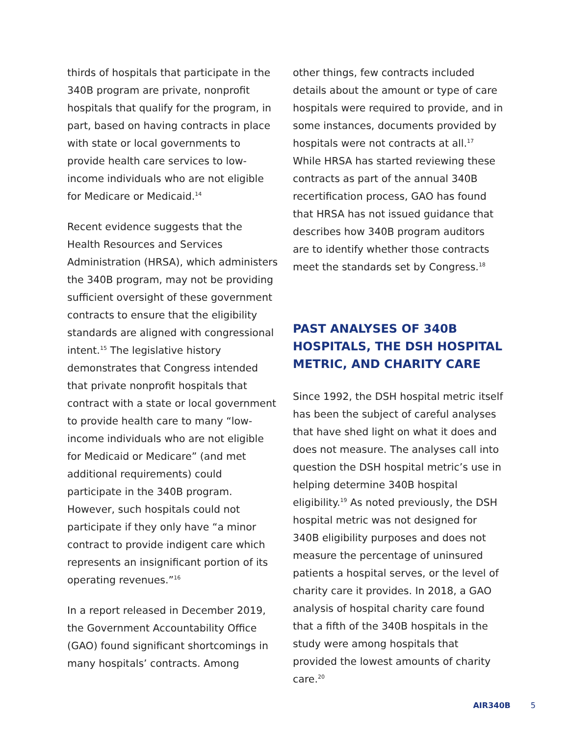thirds of hospitals that participate in the 340B program are private, nonprofit hospitals that qualify for the program, in part, based on having contracts in place with state or local governments to provide health care services to low-income individuals who are not eligible for Medicare or Medicaid.<sup>14</sup>
Recent evidence suggests that the Health Resources and Services Administration (HRSA), which administers the 340B program, may not be providing sufficient oversight of these government contracts to ensure that the eligibility standards are aligned with congressional intent.<sup>15</sup> The legislative history demonstrates that Congress intended that private nonprofit hospitals that contract with a state or local government to provide health care to many “low-income individuals who are not eligible for Medicaid or Medicare” (and met additional requirements) could participate in the 340B program. However, such hospitals could not participate if they only have “a minor contract to provide indigent care which represents an insignificant portion of its operating revenues.”<sup>16</sup>
In a report released in December 2019, the Government Accountability Office (GAO) found significant shortcomings in many hospitals’ contracts. Among
other things, few contracts included details about the amount or type of care hospitals were required to provide, and in some instances, documents provided by hospitals were not contracts at all.<sup>17</sup> While HRSA has started reviewing these contracts as part of the annual 340B recertification process, GAO has found that HRSA has not issued guidance that describes how 340B program auditors are to identify whether those contracts meet the standards set by Congress.<sup>18</sup>
PAST ANALYSES OF 340B HOSPITALS, THE DSH HOSPITAL METRIC, AND CHARITY CARE
Since 1992, the DSH hospital metric itself has been the subject of careful analyses that have shed light on what it does and does not measure. The analyses call into question the DSH hospital metric’s use in helping determine 340B hospital eligibility.<sup>19</sup> As noted previously, the DSH hospital metric was not designed for 340B eligibility purposes and does not measure the percentage of uninsured patients a hospital serves, or the level of charity care it provides. In 2018, a GAO analysis of hospital charity care found that a fifth of the 340B hospitals in the study were among hospitals that provided the lowest amounts of charity care.<sup>20</sup>
AIR340B 5